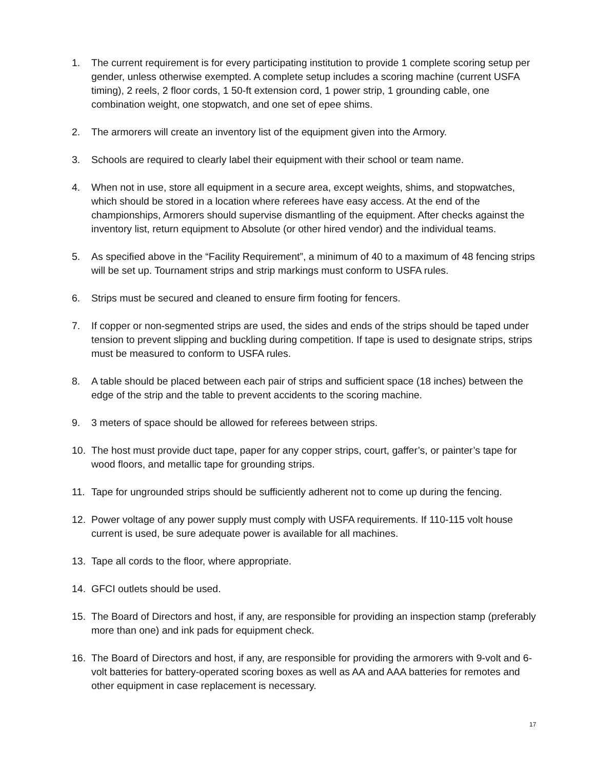1. The current requirement is for every participating institution to provide 1 complete scoring setup per gender, unless otherwise exempted. A complete setup includes a scoring machine (current USFA timing), 2 reels, 2 floor cords, 1 50-ft extension cord, 1 power strip, 1 grounding cable, one combination weight, one stopwatch, and one set of epee shims.
2. The armorers will create an inventory list of the equipment given into the Armory.
3. Schools are required to clearly label their equipment with their school or team name.
4. When not in use, store all equipment in a secure area, except weights, shims, and stopwatches, which should be stored in a location where referees have easy access. At the end of the championships, Armorers should supervise dismantling of the equipment. After checks against the inventory list, return equipment to Absolute (or other hired vendor) and the individual teams.
5. As specified above in the “Facility Requirement”, a minimum of 40 to a maximum of 48 fencing strips will be set up. Tournament strips and strip markings must conform to USFA rules.
6. Strips must be secured and cleaned to ensure firm footing for fencers.
7. If copper or non-segmented strips are used, the sides and ends of the strips should be taped under tension to prevent slipping and buckling during competition. If tape is used to designate strips, strips must be measured to conform to USFA rules.
8. A table should be placed between each pair of strips and sufficient space (18 inches) between the edge of the strip and the table to prevent accidents to the scoring machine.
9. 3 meters of space should be allowed for referees between strips.
10. The host must provide duct tape, paper for any copper strips, court, gaffer’s, or painter’s tape for wood floors, and metallic tape for grounding strips.
11. Tape for ungrounded strips should be sufficiently adherent not to come up during the fencing.
12. Power voltage of any power supply must comply with USFA requirements. If 110-115 volt house current is used, be sure adequate power is available for all machines.
13. Tape all cords to the floor, where appropriate.
14. GFCI outlets should be used.
15. The Board of Directors and host, if any, are responsible for providing an inspection stamp (preferably more than one) and ink pads for equipment check.
16. The Board of Directors and host, if any, are responsible for providing the armorers with 9-volt and 6-volt batteries for battery-operated scoring boxes as well as AA and AAA batteries for remotes and other equipment in case replacement is necessary.
17